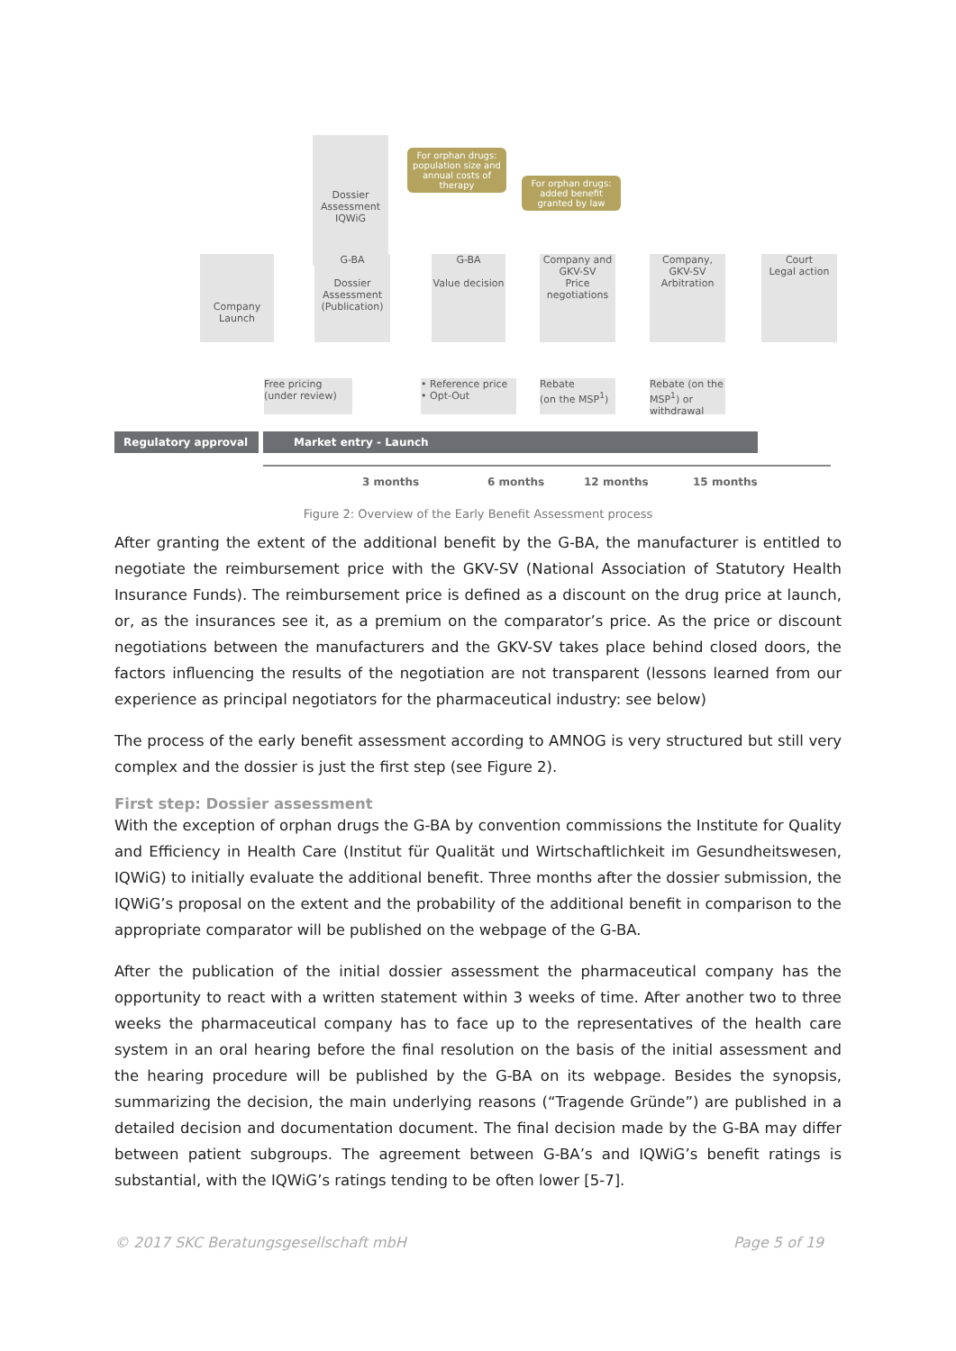Dossier Assessment
IQWiG
For orphan drugs: population size and annual costs of therapy
For orphan drugs: added benefit granted by law
Company Launch
G-BA
Dossier Assessment (Publication)
G-BA
Value decision
Company and GKV-SV
Price negotiations
Company, GKV-SV
Arbitration
Court
Legal action
Free pricing
(under review)
• Reference price
• Opt-Out
Rebate
(on the MSP<sup>1</sup>)
Rebate (on the MSP<sup>1</sup>) or withdrawal
Regulatory approval Market entry - Launch
3 months 6 months 12 months 15 months
Figure 2: Overview of the Early Benefit Assessment process
After granting the extent of the additional benefit by the G-BA, the manufacturer is entitled to negotiate the reimbursement price with the GKV-SV (National Association of Statutory Health Insurance Funds). The reimbursement price is defined as a discount on the drug price at launch, or, as the insurances see it, as a premium on the comparator’s price. As the price or discount negotiations between the manufacturers and the GKV-SV takes place behind closed doors, the factors influencing the results of the negotiation are not transparent (lessons learned from our experience as principal negotiators for the pharmaceutical industry: see below)
The process of the early benefit assessment according to AMNOG is very structured but still very complex and the dossier is just the first step (see Figure 2).
First step: Dossier assessment
With the exception of orphan drugs the G-BA by convention commissions the Institute for Quality and Efficiency in Health Care (Institut für Qualität und Wirtschaftlichkeit im Gesundheitswesen, IQWiG) to initially evaluate the additional benefit. Three months after the dossier submission, the IQWiG’s proposal on the extent and the probability of the additional benefit in comparison to the appropriate comparator will be published on the webpage of the G-BA.
After the publication of the initial dossier assessment the pharmaceutical company has the opportunity to react with a written statement within 3 weeks of time. After another two to three weeks the pharmaceutical company has to face up to the representatives of the health care system in an oral hearing before the final resolution on the basis of the initial assessment and the hearing procedure will be published by the G-BA on its webpage. Besides the synopsis, summarizing the decision, the main underlying reasons (“Tragende Gründe”) are published in a detailed decision and documentation document. The final decision made by the G-BA may differ between patient subgroups. The agreement between G-BA’s and IQWiG’s benefit ratings is substantial, with the IQWiG’s ratings tending to be often lower [5-7].
© 2017 SKC Beratungsgesellschaft mbH Page 5 of 19